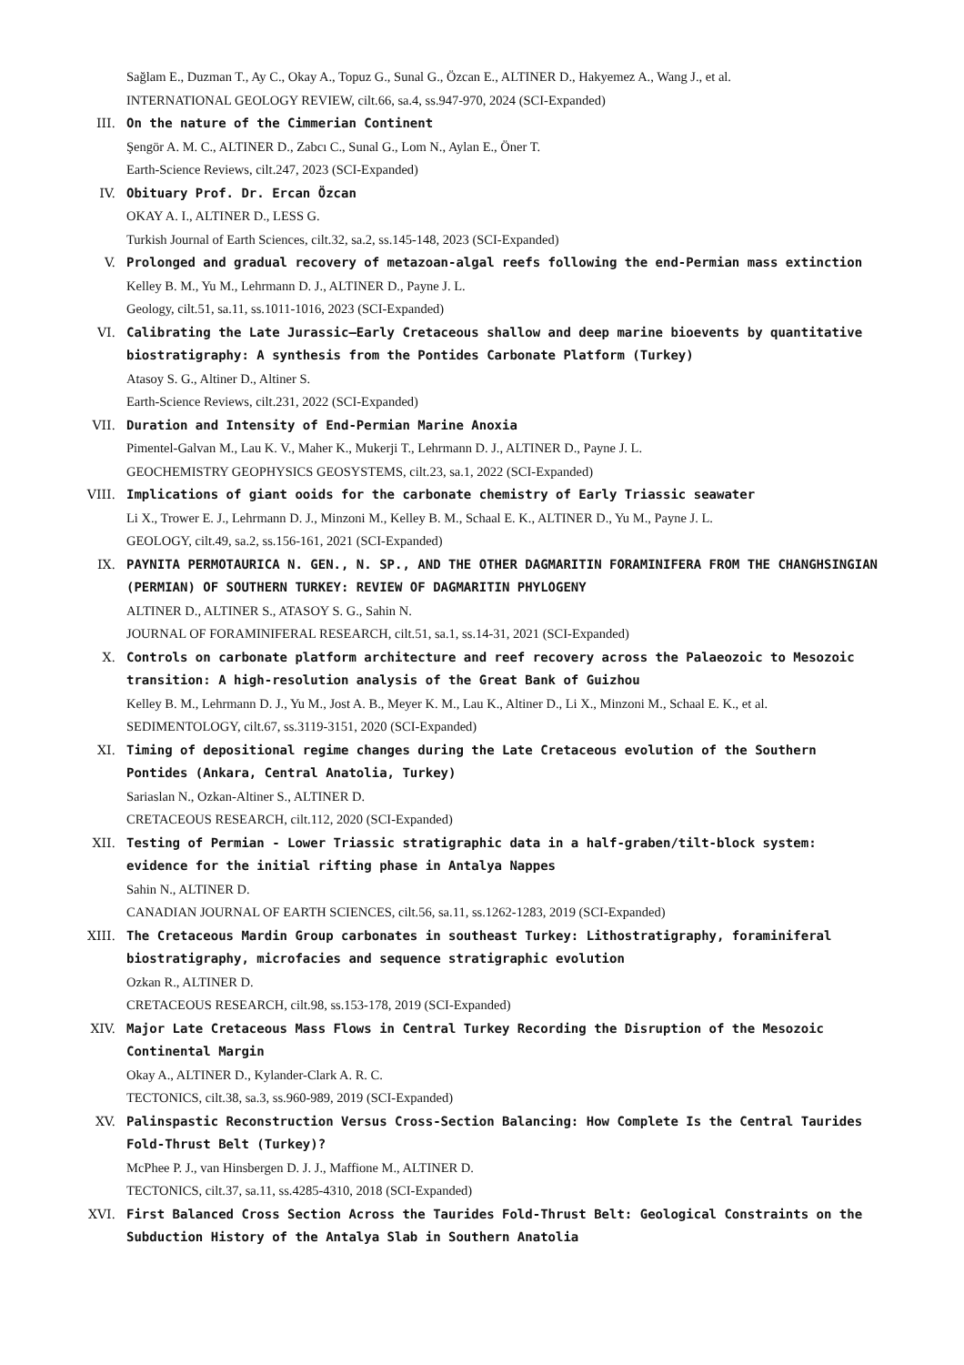Sağlam E., Duzman T., Ay C., Okay A., Topuz G., Sunal G., Özcan E., ALTINER D., Hakyemez A., Wang J., et al.
INTERNATIONAL GEOLOGY REVIEW, cilt.66, sa.4, ss.947-970, 2024 (SCI-Expanded)
III. On the nature of the Cimmerian Continent
Şengör A. M. C., ALTINER D., Zabcı C., Sunal G., Lom N., Aylan E., Öner T.
Earth-Science Reviews, cilt.247, 2023 (SCI-Expanded)
IV. Obituary Prof. Dr. Ercan Özcan
OKAY A. I., ALTINER D., LESS G.
Turkish Journal of Earth Sciences, cilt.32, sa.2, ss.145-148, 2023 (SCI-Expanded)
V. Prolonged and gradual recovery of metazoan-algal reefs following the end-Permian mass extinction
Kelley B. M., Yu M., Lehrmann D. J., ALTINER D., Payne J. L.
Geology, cilt.51, sa.11, ss.1011-1016, 2023 (SCI-Expanded)
VI. Calibrating the Late Jurassic–Early Cretaceous shallow and deep marine bioevents by quantitative biostratigraphy: A synthesis from the Pontides Carbonate Platform (Turkey)
Atasoy S. G., Altiner D., Altiner S.
Earth-Science Reviews, cilt.231, 2022 (SCI-Expanded)
VII. Duration and Intensity of End-Permian Marine Anoxia
Pimentel-Galvan M., Lau K. V., Maher K., Mukerji T., Lehrmann D. J., ALTINER D., Payne J. L.
GEOCHEMISTRY GEOPHYSICS GEOSYSTEMS, cilt.23, sa.1, 2022 (SCI-Expanded)
VIII. Implications of giant ooids for the carbonate chemistry of Early Triassic seawater
Li X., Trower E. J., Lehrmann D. J., Minzoni M., Kelley B. M., Schaal E. K., ALTINER D., Yu M., Payne J. L.
GEOLOGY, cilt.49, sa.2, ss.156-161, 2021 (SCI-Expanded)
IX. PAYNITA PERMOTAURICA N. GEN., N. SP., AND THE OTHER DAGMARITIN FORAMINIFERA FROM THE CHANGHSINGIAN (PERMIAN) OF SOUTHERN TURKEY: REVIEW OF DAGMARITIN PHYLOGENY
ALTINER D., ALTINER S., ATASOY S. G., Sahin N.
JOURNAL OF FORAMINIFERAL RESEARCH, cilt.51, sa.1, ss.14-31, 2021 (SCI-Expanded)
X. Controls on carbonate platform architecture and reef recovery across the Palaeozoic to Mesozoic transition: A high-resolution analysis of the Great Bank of Guizhou
Kelley B. M., Lehrmann D. J., Yu M., Jost A. B., Meyer K. M., Lau K., Altiner D., Li X., Minzoni M., Schaal E. K., et al.
SEDIMENTOLOGY, cilt.67, ss.3119-3151, 2020 (SCI-Expanded)
XI. Timing of depositional regime changes during the Late Cretaceous evolution of the Southern Pontides (Ankara, Central Anatolia, Turkey)
Sariaslan N., Ozkan-Altiner S., ALTINER D.
CRETACEOUS RESEARCH, cilt.112, 2020 (SCI-Expanded)
XII. Testing of Permian - Lower Triassic stratigraphic data in a half-graben/tilt-block system: evidence for the initial rifting phase in Antalya Nappes
Sahin N., ALTINER D.
CANADIAN JOURNAL OF EARTH SCIENCES, cilt.56, sa.11, ss.1262-1283, 2019 (SCI-Expanded)
XIII. The Cretaceous Mardin Group carbonates in southeast Turkey: Lithostratigraphy, foraminiferal biostratigraphy, microfacies and sequence stratigraphic evolution
Ozkan R., ALTINER D.
CRETACEOUS RESEARCH, cilt.98, ss.153-178, 2019 (SCI-Expanded)
XIV. Major Late Cretaceous Mass Flows in Central Turkey Recording the Disruption of the Mesozoic Continental Margin
Okay A., ALTINER D., Kylander-Clark A. R. C.
TECTONICS, cilt.38, sa.3, ss.960-989, 2019 (SCI-Expanded)
XV. Palinspastic Reconstruction Versus Cross-Section Balancing: How Complete Is the Central Taurides Fold-Thrust Belt (Turkey)?
McPhee P. J., van Hinsbergen D. J. J., Maffione M., ALTINER D.
TECTONICS, cilt.37, sa.11, ss.4285-4310, 2018 (SCI-Expanded)
XVI. First Balanced Cross Section Across the Taurides Fold-Thrust Belt: Geological Constraints on the Subduction History of the Antalya Slab in Southern Anatolia